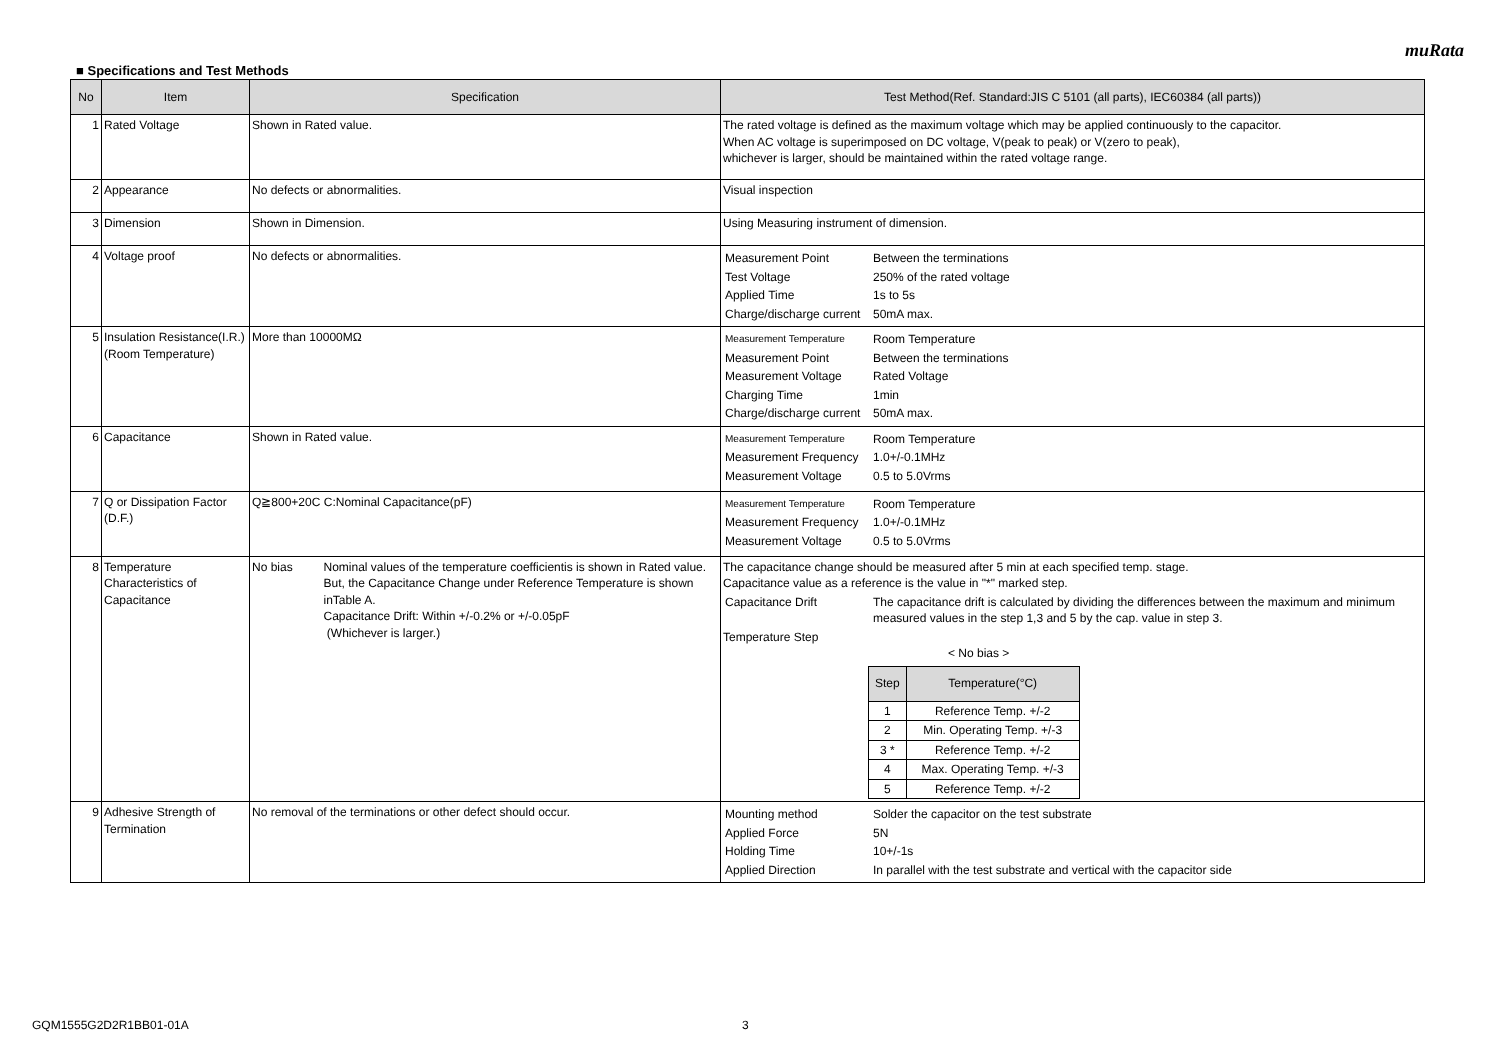muRata
■ Specifications and Test Methods
| No | Item | Specification | Test Method(Ref. Standard:JIS C 5101 (all parts), IEC60384 (all parts)) |
| --- | --- | --- | --- |
| 1 | Rated Voltage | Shown in Rated value. | The rated voltage is defined as the maximum voltage which may be applied continuously to the capacitor. When AC voltage is superimposed on DC voltage, V(peak to peak) or V(zero to peak), whichever is larger, should be maintained within the rated voltage range. |
| 2 | Appearance | No defects or abnormalities. | Visual inspection |
| 3 | Dimension | Shown in Dimension. | Using Measuring instrument of dimension. |
| 4 | Voltage proof | No defects or abnormalities. | / Measurement Point / Between the terminations / / Test Voltage / 250% of the rated voltage / / Applied Time / 1s to 5s / / Charge/discharge current / 50mA max. / |
| 5 | Insulation Resistance(I.R.) (Room Temperature) | More than 10000MΩ | / Measurement Temperature / Room Temperature / / Measurement Point / Between the terminations / / Measurement Voltage / Rated Voltage / / Charging Time / 1min / / Charge/discharge current / 50mA max. / |
| 6 | Capacitance | Shown in Rated value. | / Measurement Temperature / Room Temperature / / Measurement Frequency / 1.0+/-0.1MHz / / Measurement Voltage / 0.5 to 5.0Vrms / |
| 7 | Q or Dissipation Factor (D.F.) | Q≧800+20C C:Nominal Capacitance(pF) | / Measurement Temperature / Room Temperature / / Measurement Frequency / 1.0+/-0.1MHz / / Measurement Voltage / 0.5 to 5.0Vrms / |
| 8 | Temperature Characteristics of Capacitance | No bias Nominal values of the temperature coefficientis is shown in Rated value. But, the Capacitance Change under Reference Temperature is shown inTable A. Capacitance Drift: Within +/-0.2% or +/-0.05pF (Whichever is larger.) | The capacitance change should be measured after 5 min at each specified temp. stage. Capacitance value as a reference is the value in "*" marked step. / Capacitance Drift / The capacitance drift is calculated by dividing the differences between the maximum and minimum measured values in the step 1,3 and 5 by the cap. value in step 3. / Temperature Step < No bias > / Step / Temperature(°C) / / --- / --- / / 1 / Reference Temp. +/-2 / / 2 / Min. Operating Temp. +/-3 / / 3 * / Reference Temp. +/-2 / / 4 / Max. Operating Temp. +/-3 / / 5 / Reference Temp. +/-2 / |
| 9 | Adhesive Strength of Termination | No removal of the terminations or other defect should occur. | / Mounting method / Solder the capacitor on the test substrate / / Applied Force / 5N / / Holding Time / 10+/-1s / / Applied Direction / In parallel with the test substrate and vertical with the capacitor side / |
GQM1555G2D2R1BB01-01A 3